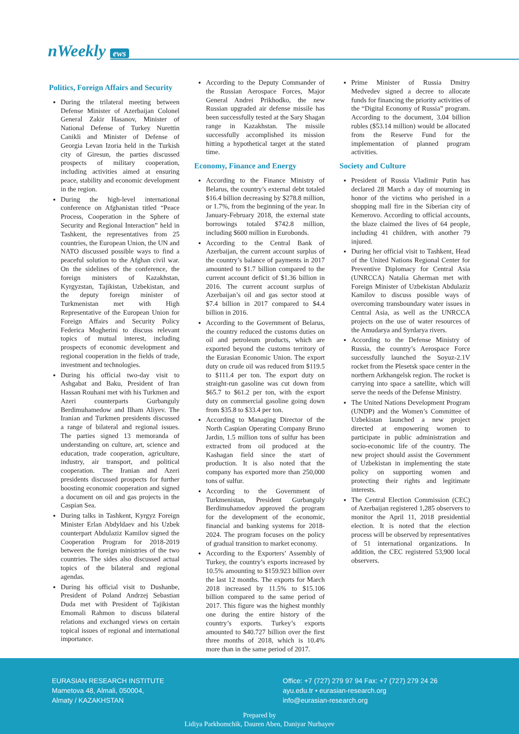nWeekly ews
Politics, Foreign Affairs and Security
During the trilateral meeting between Defense Minister of Azerbaijan Colonel General Zakir Hasanov, Minister of National Defense of Turkey Nurettin Canikli and Minister of Defense of Georgia Levan Izoria held in the Turkish city of Giresun, the parties discussed prospects of military cooperation, including activities aimed at ensuring peace, stability and economic development in the region.
During the high-level international conference on Afghanistan titled “Peace Process, Cooperation in the Sphere of Security and Regional Interaction” held in Tashkent, the representatives from 25 countries, the European Union, the UN and NATO discussed possible ways to find a peaceful solution to the Afghan civil war. On the sidelines of the conference, the foreign ministers of Kazakhstan, Kyrgyzstan, Tajikistan, Uzbekistan, and the deputy foreign minister of Turkmenistan met with High Representative of the European Union for Foreign Affairs and Security Policy Federica Mogherini to discuss relevant topics of mutual interest, including prospects of economic development and regional cooperation in the fields of trade, investment and technologies.
During his official two-day visit to Ashgabat and Baku, President of Iran Hassan Rouhani met with his Turkmen and Azeri counterparts Gurbanguly Berdimuhamedow and Ilham Aliyev. The Iranian and Turkmen presidents discussed a range of bilateral and regional issues. The parties signed 13 memoranda of understanding on culture, art, science and education, trade cooperation, agriculture, industry, air transport, and political cooperation. The Iranian and Azeri presidents discussed prospects for further boosting economic cooperation and signed a document on oil and gas projects in the Caspian Sea.
During talks in Tashkent, Kyrgyz Foreign Minister Erlan Abdyldaev and his Uzbek counterpart Abdulaziz Kamilov signed the Cooperation Program for 2018-2019 between the foreign ministries of the two countries. The sides also discussed actual topics of the bilateral and regional agendas.
During his official visit to Dushanbe, President of Poland Andrzej Sebastian Duda met with President of Tajikistan Emomali Rahmon to discuss bilateral relations and exchanged views on certain topical issues of regional and international importance.
According to the Deputy Commander of the Russian Aerospace Forces, Major General Andrei Prikhodko, the new Russian upgraded air defense missile has been successfully tested at the Sary Shagan range in Kazakhstan. The missile successfully accomplished its mission hitting a hypothetical target at the stated time.
Economy, Finance and Energy
According to the Finance Ministry of Belarus, the country’s external debt totaled $16.4 billion decreasing by $278.8 million, or 1.7%, from the beginning of the year. In January-February 2018, the external state borrowings totaled $742.8 million, including $600 million in Eurobonds.
According to the Central Bank of Azerbaijan, the current account surplus of the country’s balance of payments in 2017 amounted to $1.7 billion compared to the current account deficit of $1.36 billion in 2016. The current account surplus of Azerbaijan’s oil and gas sector stood at $7.4 billion in 2017 compared to $4.4 billion in 2016.
According to the Government of Belarus, the country reduced the customs duties on oil and petroleum products, which are exported beyond the customs territory of the Eurasian Economic Union. The export duty on crude oil was reduced from $119.5 to $111.4 per ton. The export duty on straight-run gasoline was cut down from $65.7 to $61.2 per ton, with the export duty on commercial gasoline going down from $35.8 to $33.4 per ton.
According to Managing Director of the North Caspian Operating Company Bruno Jardin, 1.5 million tons of sulfur has been extracted from oil produced at the Kashagan field since the start of production. It is also noted that the company has exported more than 250,000 tons of sulfur.
According to the Government of Turkmenistan, President Gurbanguly Berdimuhamedov approved the program for the development of the economic, financial and banking systems for 2018-2024. The program focuses on the policy of gradual transition to market economy.
According to the Exporters’ Assembly of Turkey, the country’s exports increased by 10.5% amounting to $159.923 billion over the last 12 months. The exports for March 2018 increased by 11.5% to $15.106 billion compared to the same period of 2017. This figure was the highest monthly one during the entire history of the country’s exports. Turkey’s exports amounted to $40.727 billion over the first three months of 2018, which is 10.4% more than in the same period of 2017.
Prime Minister of Russia Dmitry Medvedev signed a decree to allocate funds for financing the priority activities of the “Digital Economy of Russia” program. According to the document, 3.04 billion rubles ($53.14 million) would be allocated from the Reserve Fund for the implementation of planned program activities.
Society and Culture
President of Russia Vladimir Putin has declared 28 March a day of mourning in honor of the victims who perished in a shopping mall fire in the Siberian city of Kemerovo. According to official accounts, the blaze claimed the lives of 64 people, including 41 children, with another 79 injured.
During her official visit to Tashkent, Head of the United Nations Regional Center for Preventive Diplomacy for Central Asia (UNRCCA) Natalia Gherman met with Foreign Minister of Uzbekistan Abdulaziz Kamilov to discuss possible ways of overcoming transboundary water issues in Central Asia, as well as the UNRCCA projects on the use of water resources of the Amudarya and Syrdarya rivers.
According to the Defense Ministry of Russia, the country’s Aerospace Force successfully launched the Soyuz-2.1V rocket from the Plesetsk space center in the northern Arkhangelsk region. The rocket is carrying into space a satellite, which will serve the needs of the Defense Ministry.
The United Nations Development Program (UNDP) and the Women’s Committee of Uzbekistan launched a new project directed at empowering women to participate in public administration and socio-economic life of the country. The new project should assist the Government of Uzbekistan in implementing the state policy on supporting women and protecting their rights and legitimate interests.
The Central Election Commission (CEC) of Azerbaijan registered 1,285 observers to monitor the April 11, 2018 presidential election. It is noted that the election process will be observed by representatives of 51 international organizations. In addition, the CEC registered 53,900 local observers.
EURASIAN RESEARCH INSTITUTE
Mametova 48, Almali, 050004,
Almaty / KAZAKHSTAN
Office: +7 (727) 279 97 94 Fax: +7 (727) 279 24 26
ayu.edu.tr • eurasian-research.org
info@eurasian-research.org
Prepared by
Lidiya Parkhomchik, Dauren Aben, Daniyar Nurbayev